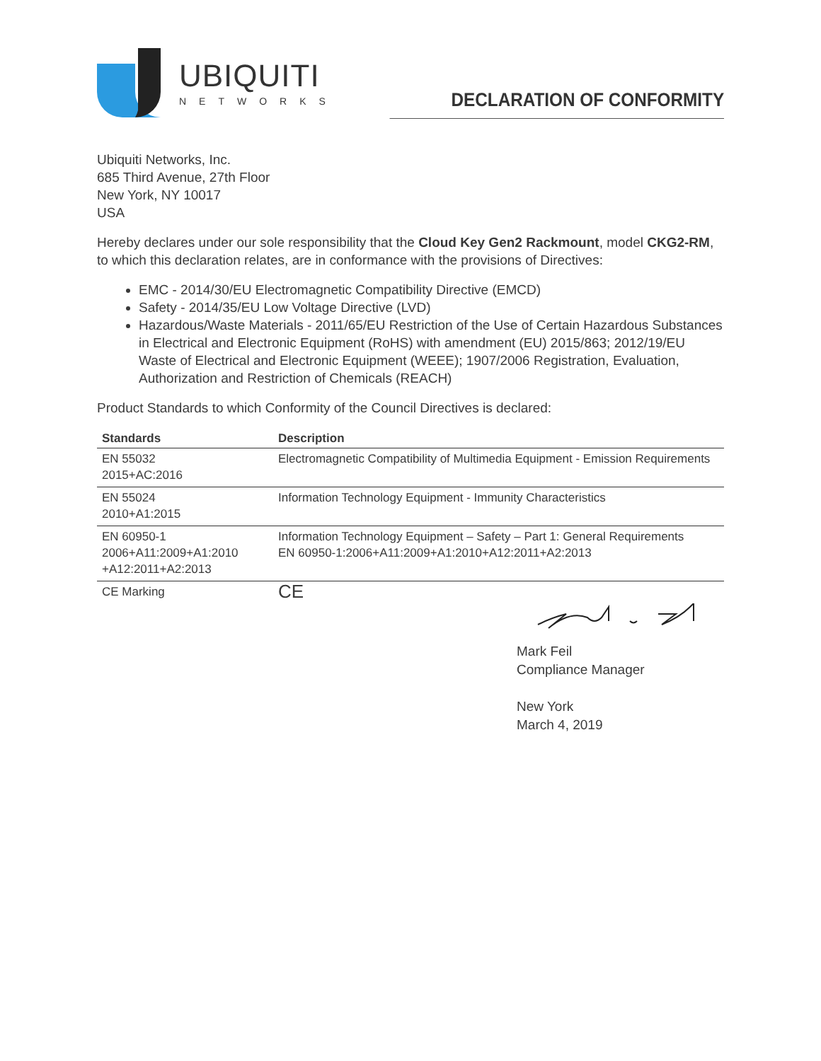UBIQUITI
NETWORKS
DECLARATION OF CONFORMITY
Ubiquiti Networks, Inc.
685 Third Avenue, 27th Floor
New York, NY 10017
USA
Hereby declares under our sole responsibility that the Cloud Key Gen2 Rackmount, model CKG2-RM, to which this declaration relates, are in conformance with the provisions of Directives:
EMC - 2014/30/EU Electromagnetic Compatibility Directive (EMCD)
Safety - 2014/35/EU Low Voltage Directive (LVD)
Hazardous/Waste Materials - 2011/65/EU Restriction of the Use of Certain Hazardous Substances in Electrical and Electronic Equipment (RoHS) with amendment (EU) 2015/863; 2012/19/EU Waste of Electrical and Electronic Equipment (WEEE); 1907/2006 Registration, Evaluation, Authorization and Restriction of Chemicals (REACH)
Product Standards to which Conformity of the Council Directives is declared:
| Standards | Description |
| --- | --- |
| EN 55032 2015+AC:2016 | Electromagnetic Compatibility of Multimedia Equipment - Emission Requirements |
| EN 55024 2010+A1:2015 | Information Technology Equipment - Immunity Characteristics |
| EN 60950-1 2006+A11:2009+A1:2010 +A12:2011+A2:2013 | Information Technology Equipment – Safety – Part 1: General Requirements EN 60950-1:2006+A11:2009+A1:2010+A12:2011+A2:2013 |
| CE Marking | CE |
Mark Feil
Compliance Manager
New York
March 4, 2019